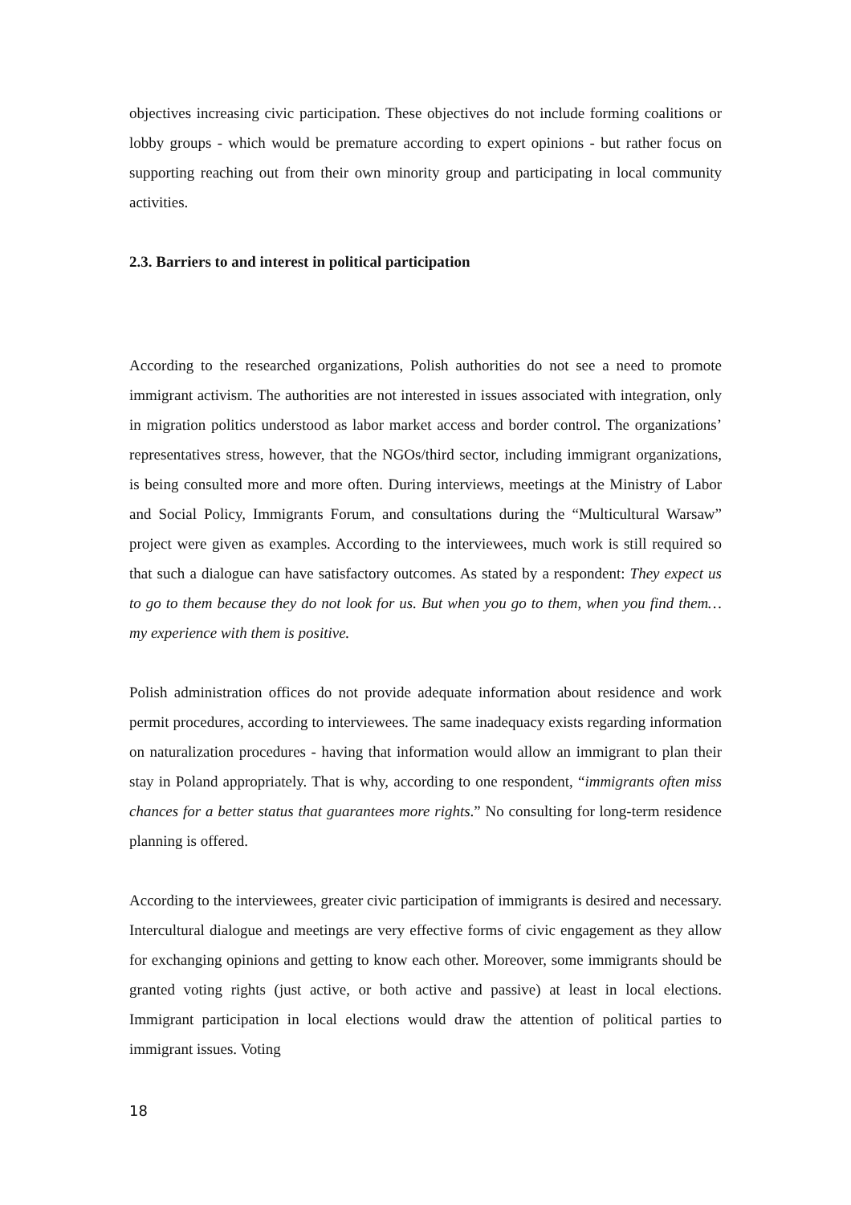objectives increasing civic participation. These objectives do not include forming coalitions or lobby groups - which would be premature according to expert opinions - but rather focus on supporting reaching out from their own minority group and participating in local community activities.
2.3. Barriers to and interest in political participation
According to the researched organizations, Polish authorities do not see a need to promote immigrant activism. The authorities are not interested in issues associated with integration, only in migration politics understood as labor market access and border control. The organizations’ representatives stress, however, that the NGOs/third sector, including immigrant organizations, is being consulted more and more often. During interviews, meetings at the Ministry of Labor and Social Policy, Immigrants Forum, and consultations during the “Multicultural Warsaw” project were given as examples. According to the interviewees, much work is still required so that such a dialogue can have satisfactory outcomes. As stated by a respondent: They expect us to go to them because they do not look for us. But when you go to them, when you find them… my experience with them is positive.
Polish administration offices do not provide adequate information about residence and work permit procedures, according to interviewees. The same inadequacy exists regarding information on naturalization procedures - having that information would allow an immigrant to plan their stay in Poland appropriately. That is why, according to one respondent, “immigrants often miss chances for a better status that guarantees more rights.” No consulting for long-term residence planning is offered.
According to the interviewees, greater civic participation of immigrants is desired and necessary. Intercultural dialogue and meetings are very effective forms of civic engagement as they allow for exchanging opinions and getting to know each other. Moreover, some immigrants should be granted voting rights (just active, or both active and passive) at least in local elections. Immigrant participation in local elections would draw the attention of political parties to immigrant issues. Voting
18